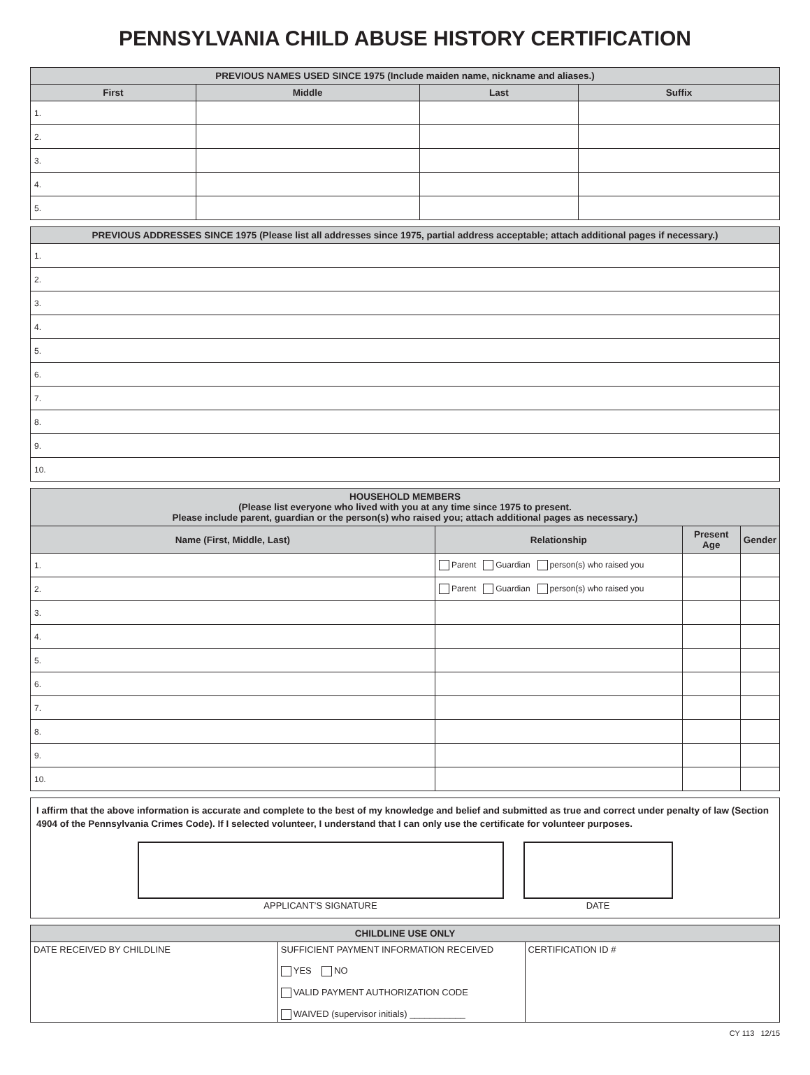PENNSYLVANIA CHILD ABUSE HISTORY CERTIFICATION
| PREVIOUS NAMES USED SINCE 1975 (Include maiden name, nickname and aliases.) | | | |
| --- | --- | --- | --- |
| First | Middle | Last | Suffix |
| 1. | | | |
| 2. | | | |
| 3. | | | |
| 4. | | | |
| 5. | | | |
| PREVIOUS ADDRESSES SINCE 1975 (Please list all addresses since 1975, partial address acceptable; attach additional pages if necessary.) |
| --- |
| 1. |
| 2. |
| 3. |
| 4. |
| 5. |
| 6. |
| 7. |
| 8. |
| 9. |
| 10. |
| HOUSEHOLD MEMBERS (Please list everyone who lived with you at any time since 1975 to present. Please include parent, guardian or the person(s) who raised you; attach additional pages as necessary.) | | | |
| --- | --- | --- | --- |
| Name (First, Middle, Last) | Relationship | Present Age | Gender |
| 1. | Parent Guardian person(s) who raised you | | |
| 2. | Parent Guardian person(s) who raised you | | |
| 3. | | | |
| 4. | | | |
| 5. | | | |
| 6. | | | |
| 7. | | | |
| 8. | | | |
| 9. | | | |
| 10. | | | |
I affirm that the above information is accurate and complete to the best of my knowledge and belief and submitted as true and correct under penalty of law (Section 4904 of the Pennsylvania Crimes Code). If I selected volunteer, I understand that I can only use the certificate for volunteer purposes.
APPLICANT’S SIGNATURE DATE
| CHILDLINE USE ONLY | | |
| --- | --- | --- |
| DATE RECEIVED BY CHILDLINE | SUFFICIENT PAYMENT INFORMATION RECEIVED YES NO VALID PAYMENT AUTHORIZATION CODE WAIVED (supervisor initials) ___________ | CERTIFICATION ID # |
CY 113 12/15